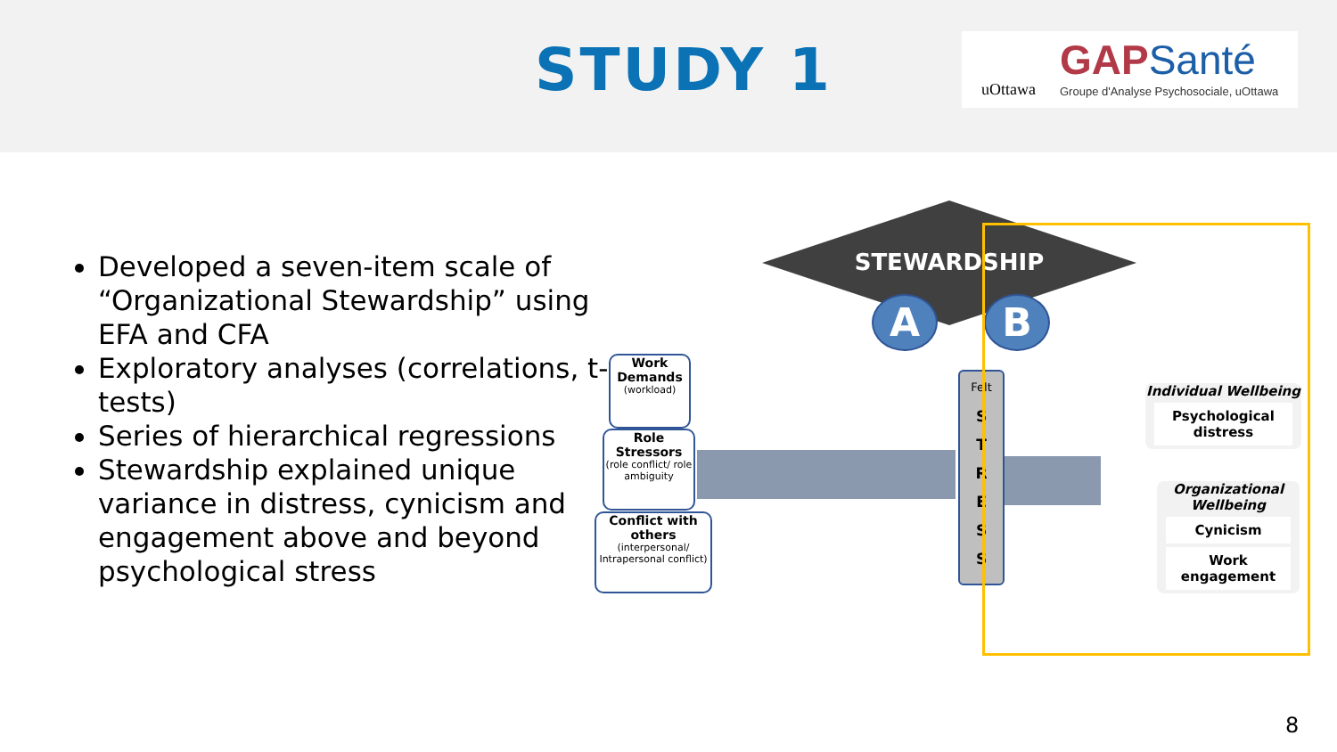STUDY 1
uOttawa
GAPSanté
Groupe d'Analyse Psychosociale, uOttawa
Developed a seven-item scale of “Organizational Stewardship” using EFA and CFA
Exploratory analyses (correlations, t-tests)
Series of hierarchical regressions
Stewardship explained unique variance in distress, cynicism and engagement above and beyond psychological stress
STEWARDSHIP
A B
Work Demands
(workload)
Role Stressors
(role conflict/ role ambiguity
Conflict with others
(interpersonal/ Intrapersonal conflict)
Felt
S
T
R
E
S
S
Individual Wellbeing
Psychological distress
Organizational Wellbeing
Cynicism
Work engagement
8